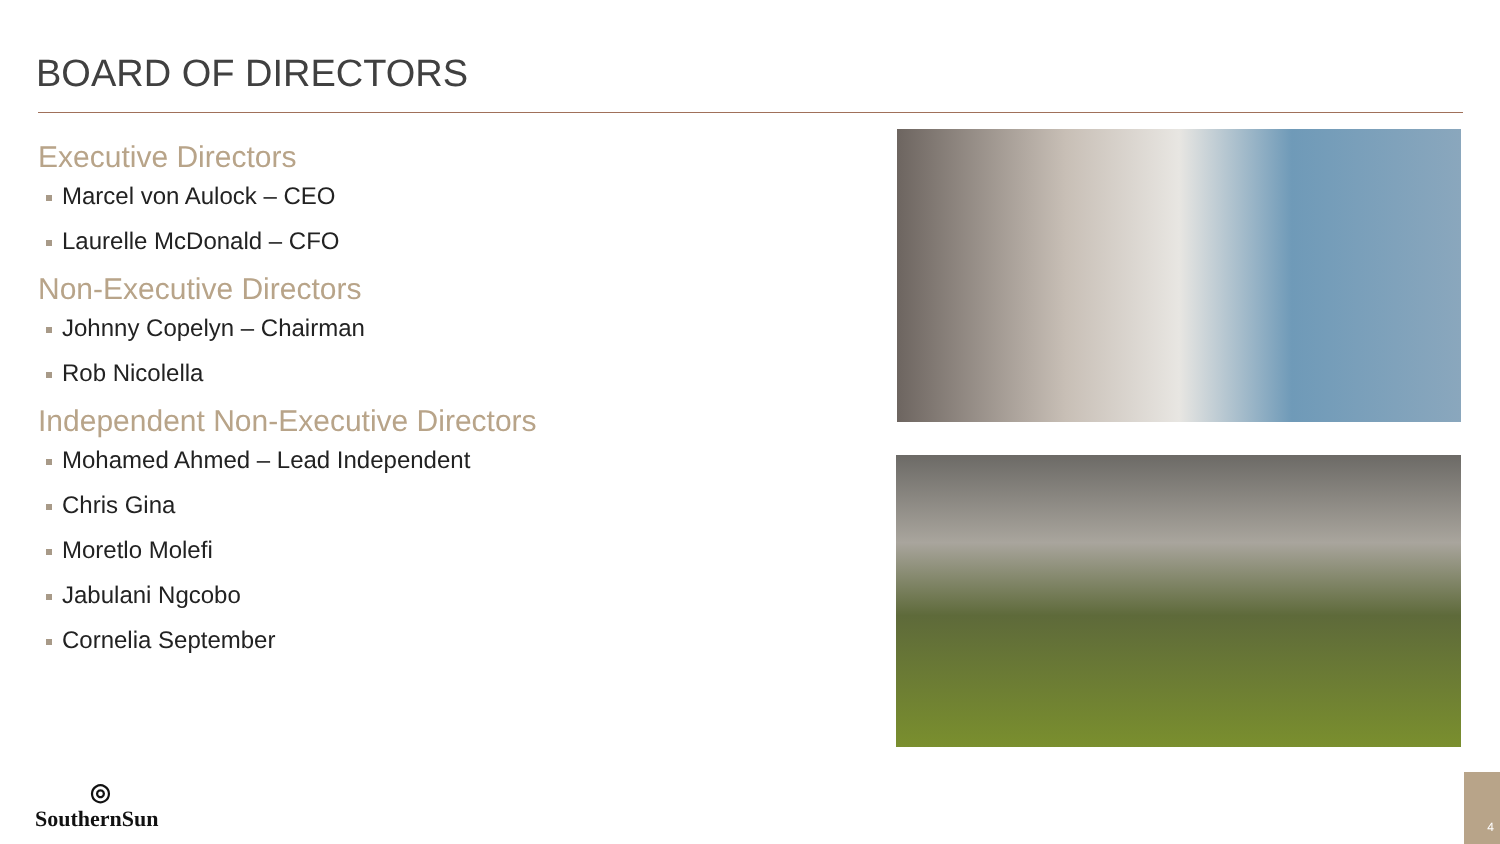BOARD OF DIRECTORS
Executive Directors
Marcel von Aulock – CEO
Laurelle McDonald – CFO
Non-Executive Directors
Johnny Copelyn – Chairman
Rob Nicolella
Independent Non-Executive Directors
Mohamed Ahmed – Lead Independent
Chris Gina
Moretlo Molefi
Jabulani Ngcobo
Cornelia September
◎
SouthernSun
4